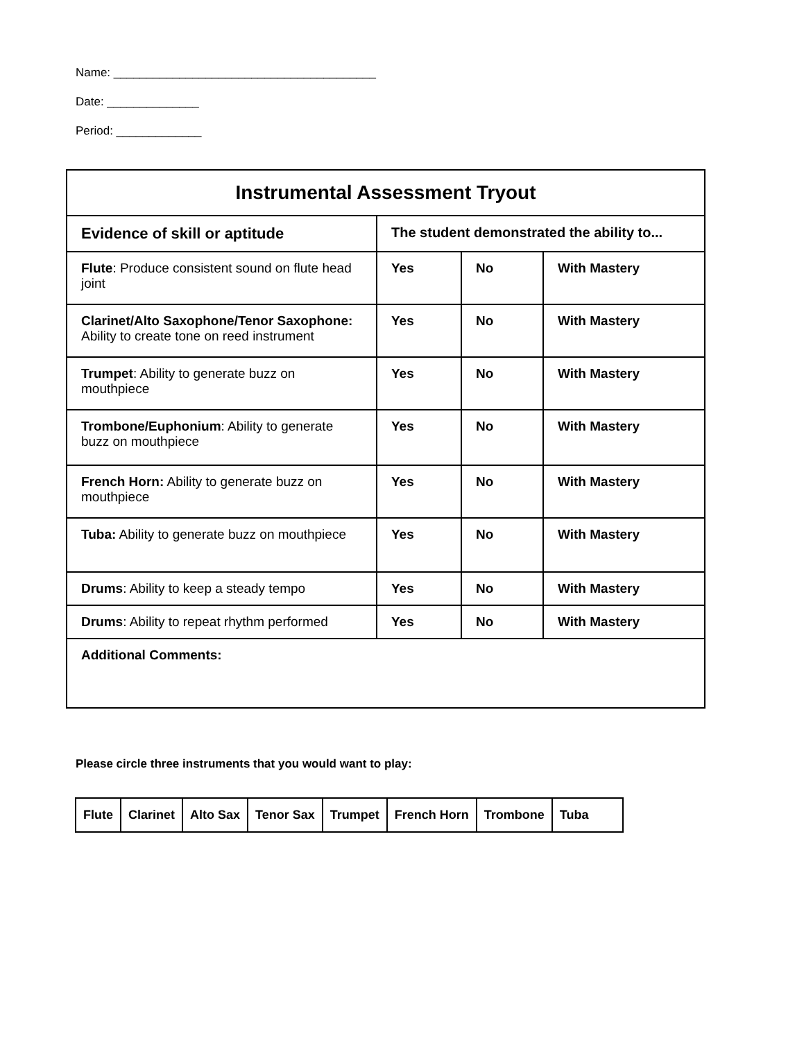Name: ________________________________________
Date: ______________
Period: _____________
| Instrumental Assessment Tryout | | | |
| --- | --- | --- | --- |
| Evidence of skill or aptitude | The student demonstrated the ability to... | | |
| Flute : Produce consistent sound on flute head joint | Yes | No | With Mastery |
| Clarinet/Alto Saxophone/Tenor Saxophone: Ability to create tone on reed instrument | Yes | No | With Mastery |
| Trumpet : Ability to generate buzz on mouthpiece | Yes | No | With Mastery |
| Trombone/Euphonium : Ability to generate buzz on mouthpiece | Yes | No | With Mastery |
| French Horn: Ability to generate buzz on mouthpiece | Yes | No | With Mastery |
| Tuba: Ability to generate buzz on mouthpiece | Yes | No | With Mastery |
| Drums : Ability to keep a steady tempo | Yes | No | With Mastery |
| Drums : Ability to repeat rhythm performed | Yes | No | With Mastery |
| Additional Comments: | | | |
Please circle three instruments that you would want to play:
| Flute | Clarinet | Alto Sax | Tenor Sax | Trumpet | French Horn | Trombone | Tuba |